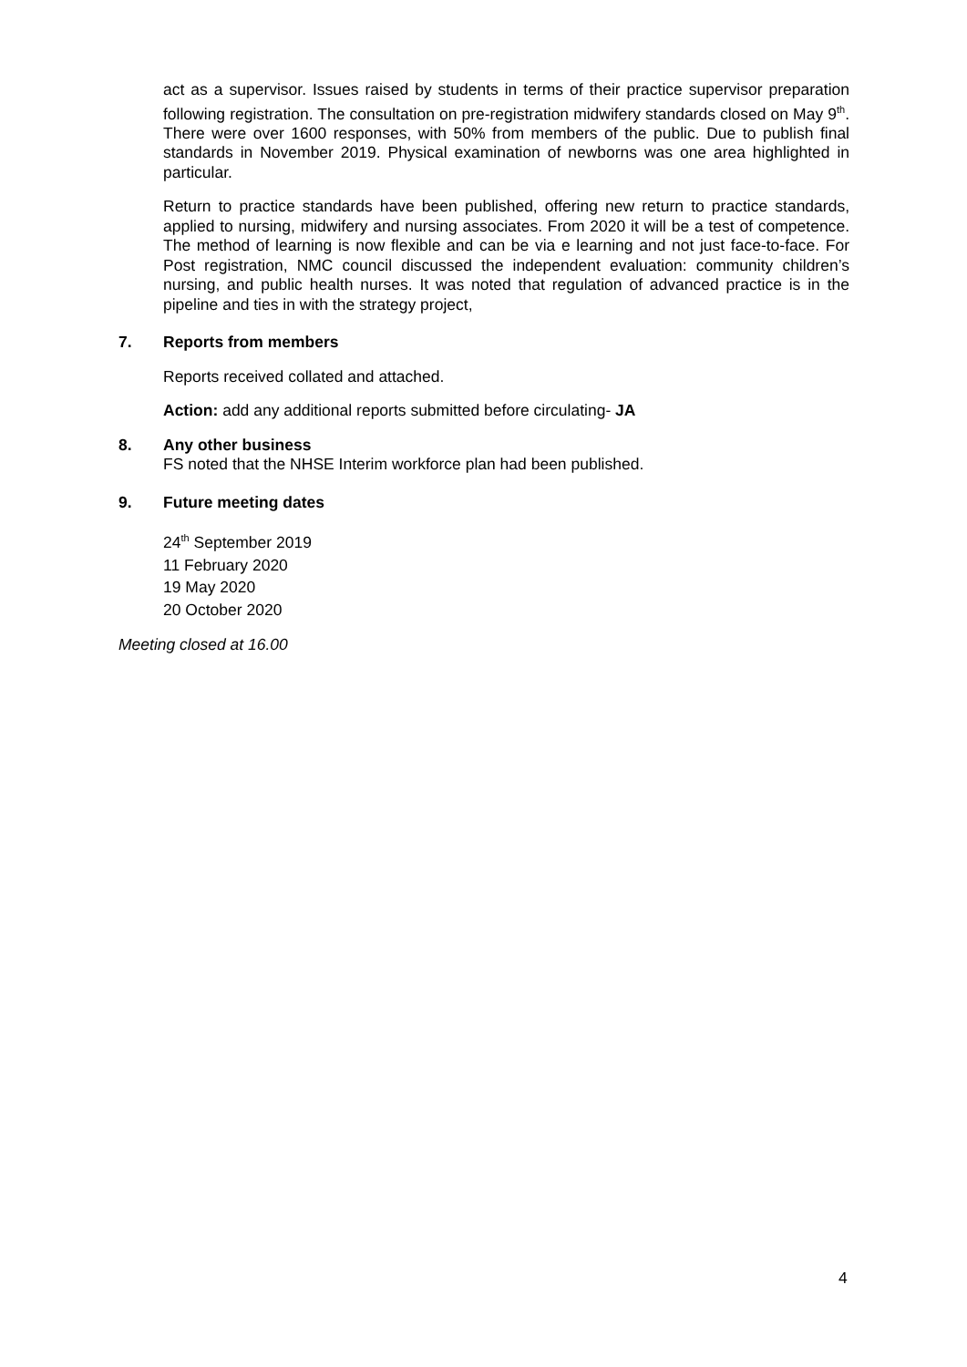act as a supervisor. Issues raised by students in terms of their practice supervisor preparation following registration. The consultation on pre-registration midwifery standards closed on May 9<sup>th</sup>. There were over 1600 responses, with 50% from members of the public. Due to publish final standards in November 2019. Physical examination of newborns was one area highlighted in particular.
Return to practice standards have been published, offering new return to practice standards, applied to nursing, midwifery and nursing associates. From 2020 it will be a test of competence. The method of learning is now flexible and can be via e learning and not just face-to-face. For Post registration, NMC council discussed the independent evaluation: community children’s nursing, and public health nurses. It was noted that regulation of advanced practice is in the pipeline and ties in with the strategy project,
7. Reports from members
Reports received collated and attached.
Action: add any additional reports submitted before circulating- JA
8. Any other business
FS noted that the NHSE Interim workforce plan had been published.
9. Future meeting dates
24<sup>th</sup> September 2019
11 February 2020
19 May 2020
20 October 2020
Meeting closed at 16.00
4